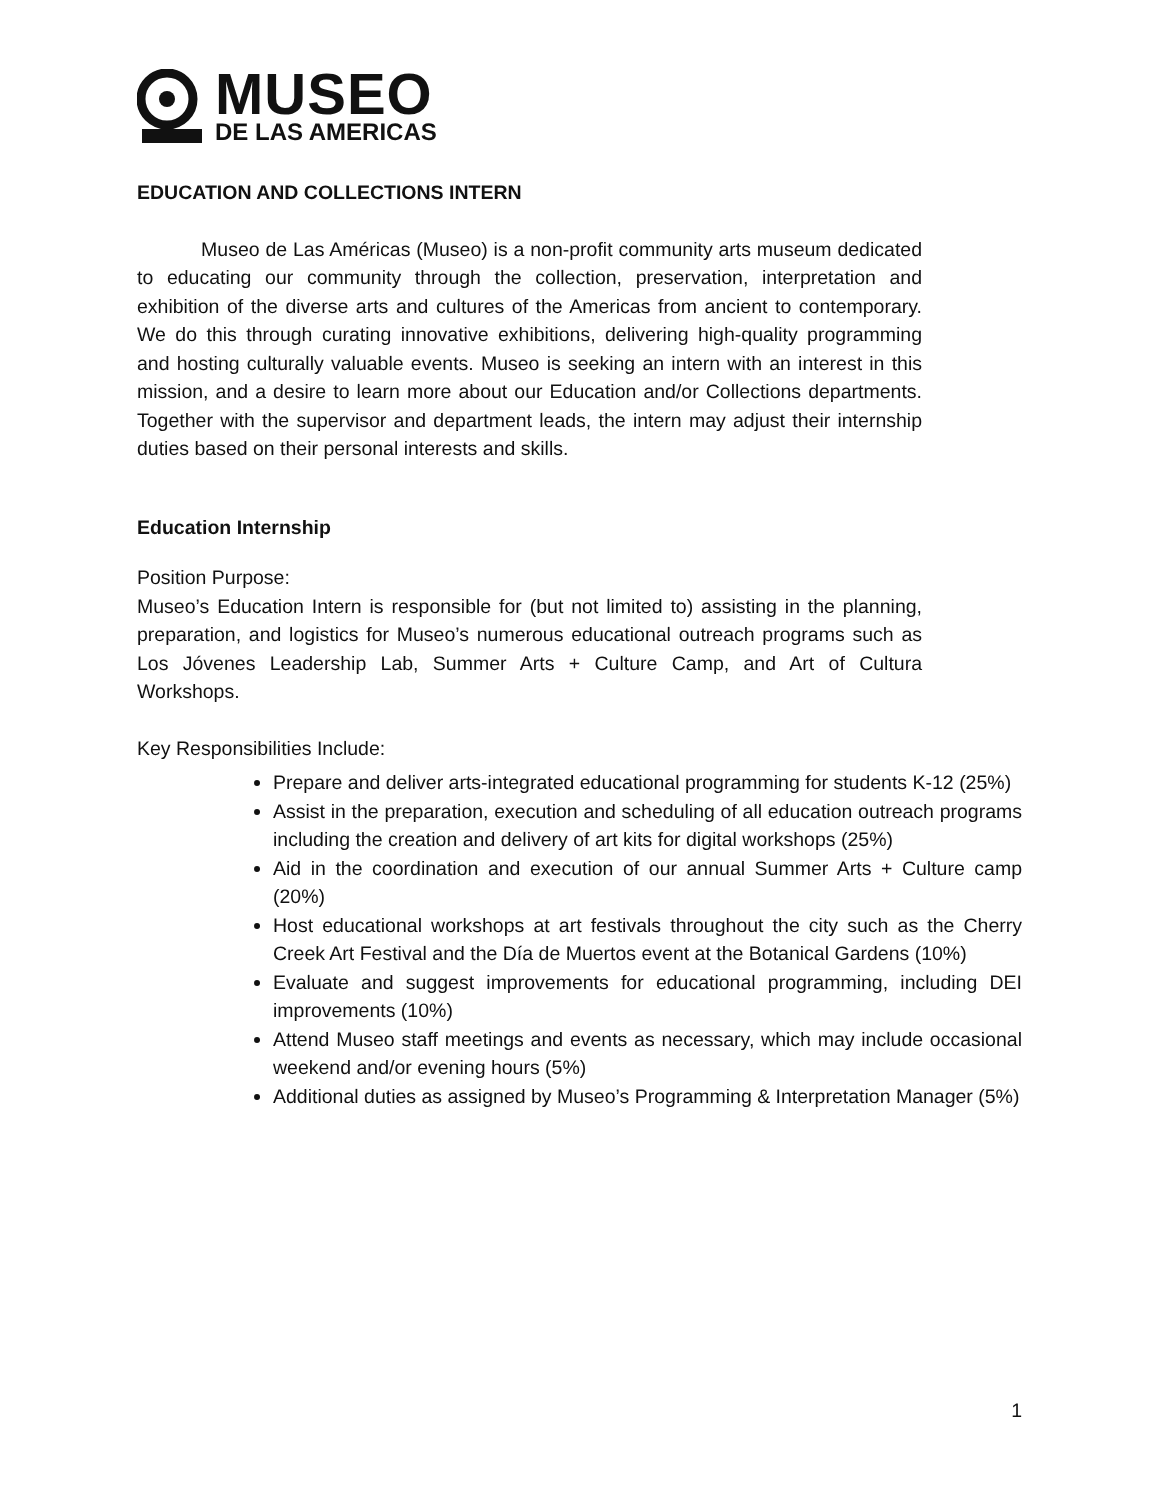MUSEO
DE LAS AMERICAS
EDUCATION AND COLLECTIONS INTERN
Museo de Las Américas (Museo) is a non-profit community arts museum dedicated to educating our community through the collection, preservation, interpretation and exhibition of the diverse arts and cultures of the Americas from ancient to contemporary. We do this through curating innovative exhibitions, delivering high-quality programming and hosting culturally valuable events. Museo is seeking an intern with an interest in this mission, and a desire to learn more about our Education and/or Collections departments. Together with the supervisor and department leads, the intern may adjust their internship duties based on their personal interests and skills.
Education Internship
Position Purpose:
Museo’s Education Intern is responsible for (but not limited to) assisting in the planning, preparation, and logistics for Museo’s numerous educational outreach programs such as Los Jóvenes Leadership Lab, Summer Arts + Culture Camp, and Art of Cultura Workshops.
Key Responsibilities Include:
Prepare and deliver arts-integrated educational programming for students K-12 (25%)
Assist in the preparation, execution and scheduling of all education outreach programs including the creation and delivery of art kits for digital workshops (25%)
Aid in the coordination and execution of our annual Summer Arts + Culture camp (20%)
Host educational workshops at art festivals throughout the city such as the Cherry Creek Art Festival and the Día de Muertos event at the Botanical Gardens (10%)
Evaluate and suggest improvements for educational programming, including DEI improvements (10%)
Attend Museo staff meetings and events as necessary, which may include occasional weekend and/or evening hours (5%)
Additional duties as assigned by Museo’s Programming & Interpretation Manager (5%)
1